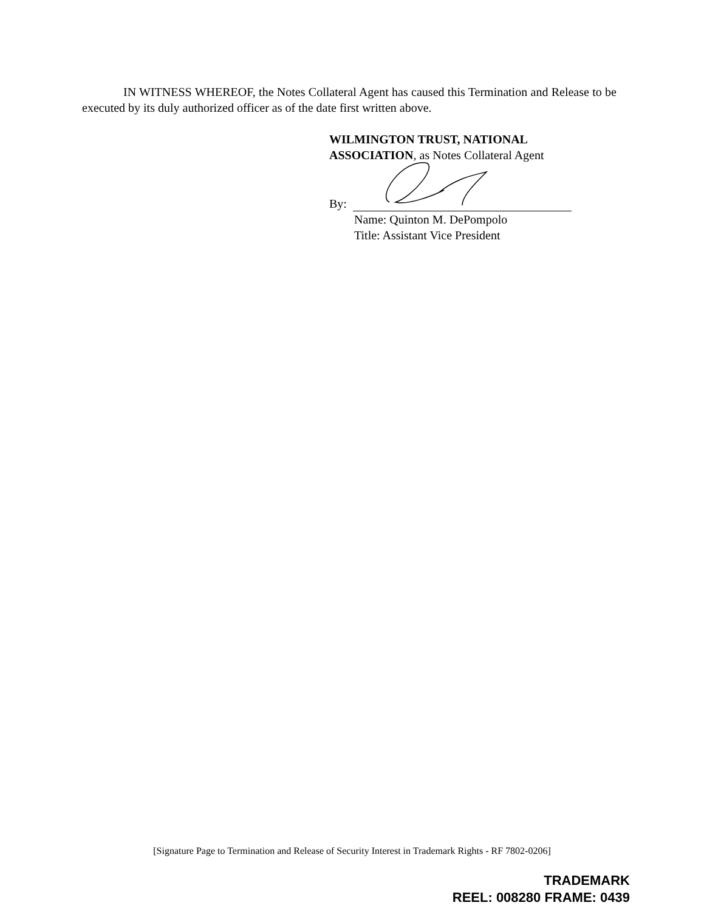IN WITNESS WHEREOF, the Notes Collateral Agent has caused this Termination and Release to be executed by its duly authorized officer as of the date first written above.
WILMINGTON TRUST, NATIONAL
ASSOCIATION, as Notes Collateral Agent
By:
Name: Quinton M. DePompolo
Title: Assistant Vice President
[Signature Page to Termination and Release of Security Interest in Trademark Rights - RF 7802-0206]
TRADEMARK
REEL: 008280 FRAME: 0439